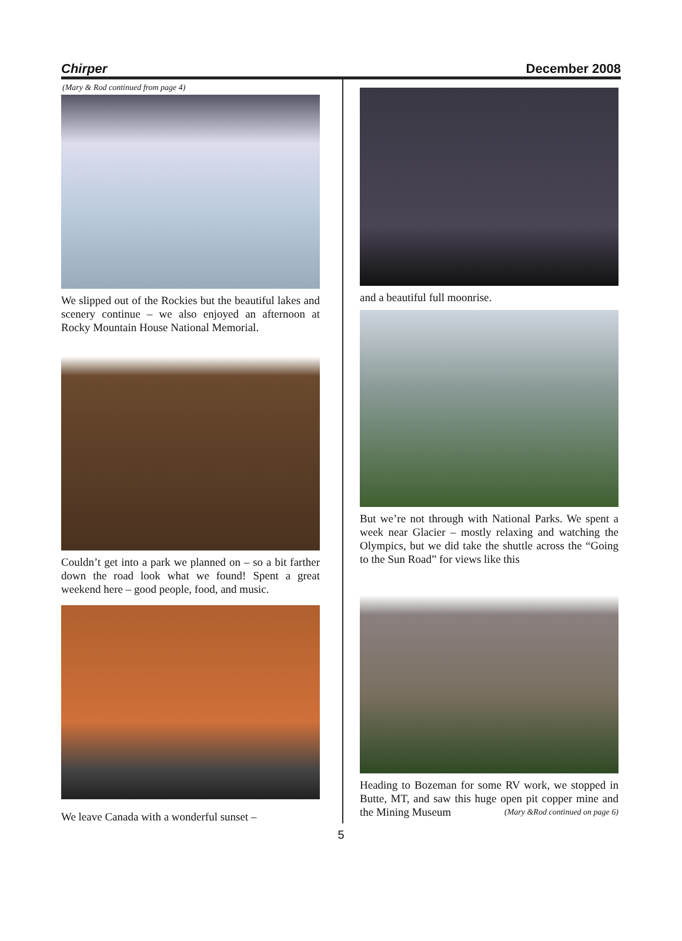Chirper December 2008
(Mary & Rod continued from page 4)
We slipped out of the Rockies but the beautiful lakes and scenery continue – we also enjoyed an afternoon at Rocky Mountain House National Memorial.
Couldn’t get into a park we planned on – so a bit farther down the road look what we found! Spent a great weekend here – good people, food, and music.
We leave Canada with a wonderful sunset –
and a beautiful full moonrise.
But we’re not through with National Parks. We spent a week near Glacier – mostly relaxing and watching the Olympics, but we did take the shuttle across the “Going to the Sun Road” for views like this
Heading to Bozeman for some RV work, we stopped in Butte, MT, and saw this huge open pit copper mine and the Mining Museum (Mary &Rod continued on page 6)
5